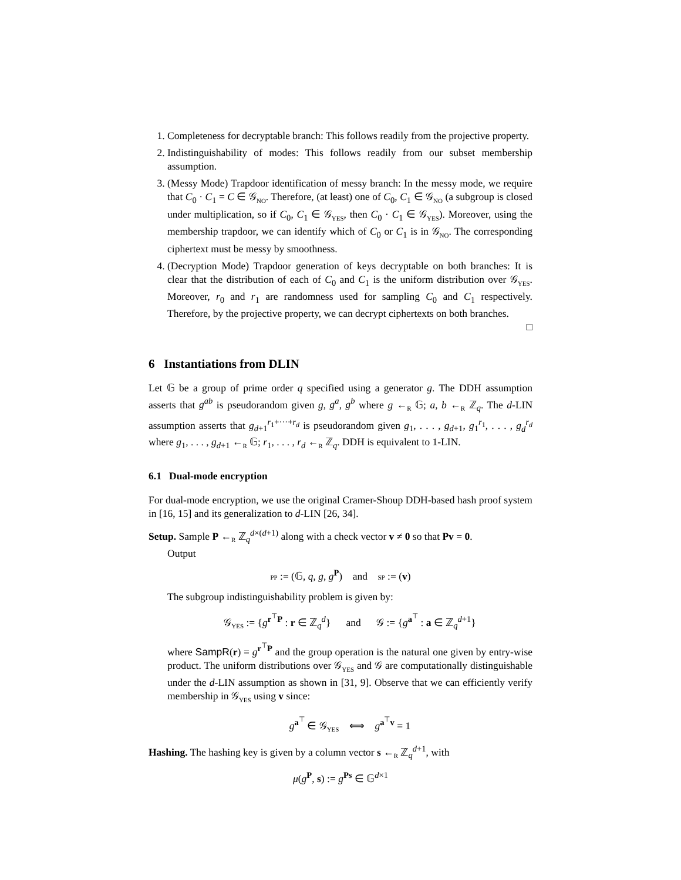1. Completeness for decryptable branch: This follows readily from the projective property.
2. Indistinguishability of modes: This follows readily from our subset membership assumption.
3. (Messy Mode) Trapdoor identification of messy branch: In the messy mode, we require that C<sub>0</sub> · C<sub>1</sub> = C ∈ 𝒢<sub>NO</sub>. Therefore, (at least) one of C<sub>0</sub>, C<sub>1</sub> ∈ 𝒢<sub>NO</sub> (a subgroup is closed under multiplication, so if C<sub>0</sub>, C<sub>1</sub> ∈ 𝒢<sub>YES</sub>, then C<sub>0</sub> · C<sub>1</sub> ∈ 𝒢<sub>YES</sub>). Moreover, using the membership trapdoor, we can identify which of C<sub>0</sub> or C<sub>1</sub> is in 𝒢<sub>NO</sub>. The corresponding ciphertext must be messy by smoothness.
4. (Decryption Mode) Trapdoor generation of keys decryptable on both branches: It is clear that the distribution of each of C<sub>0</sub> and C<sub>1</sub> is the uniform distribution over 𝒢<sub>YES</sub>. Moreover, r<sub>0</sub> and r<sub>1</sub> are randomness used for sampling C<sub>0</sub> and C<sub>1</sub> respectively. Therefore, by the projective property, we can decrypt ciphertexts on both branches.
□
6 Instantiations from DLIN
Let 𝔾 be a group of prime order q specified using a generator g. The DDH assumption asserts that g<sup>ab</sup> is pseudorandom given g, g<sup>a</sup>, g<sup>b</sup> where g ←<sub>R</sub> 𝔾; a, b ←<sub>R</sub> ℤ<sub>q</sub>. The d-LIN assumption asserts that g<sub>d+1</sub><sup>r<sub>1</sub>+···+r<sub>d</sub></sup> is pseudorandom given g<sub>1</sub>, . . . , g<sub>d+1</sub>, g<sub>1</sub><sup>r<sub>1</sub></sup>, . . . , g<sub>d</sub><sup>r<sub>d</sub></sup> where g<sub>1</sub>, . . . , g<sub>d+1</sub> ←<sub>R</sub> 𝔾; r<sub>1</sub>, . . . , r<sub>d</sub> ←<sub>R</sub> ℤ<sub>q</sub>. DDH is equivalent to 1-LIN.
6.1 Dual-mode encryption
For dual-mode encryption, we use the original Cramer-Shoup DDH-based hash proof system in [16, 15] and its generalization to d-LIN [26, 34].
Setup. Sample P ←<sub>R</sub> ℤ<sub>q</sub><sup>d×(d+1)</sup> along with a check vector v ≠ 0 so that Pv = 0.
Output
PP := (𝔾, q, g, g<sup>P</sup>) and SP := (v)
The subgroup indistinguishability problem is given by:
𝒢<sub>YES</sub> := {g<sup>r<sup>⊤</sup>P</sup> : r ∈ ℤ<sub>q</sub><sup>d</sup>} and 𝒢 := {g<sup>a<sup>⊤</sup></sup> : a ∈ ℤ<sub>q</sub><sup>d+1</sup>}
where SampR(r) = g<sup>r<sup>⊤</sup>P</sup> and the group operation is the natural one given by entry-wise product. The uniform distributions over 𝒢<sub>YES</sub> and 𝒢 are computationally distinguishable under the d-LIN assumption as shown in [31, 9]. Observe that we can efficiently verify membership in 𝒢<sub>YES</sub> using v since:
g<sup>a<sup>⊤</sup></sup> ∈ 𝒢<sub>YES</sub> ⟺ g<sup>a<sup>⊤</sup>v</sup> = 1
Hashing. The hashing key is given by a column vector s ←<sub>R</sub> ℤ<sub>q</sub><sup>d+1</sup>, with
μ(g<sup>P</sup>, s) := g<sup>Ps</sup> ∈ 𝔾<sup>d×1</sup>